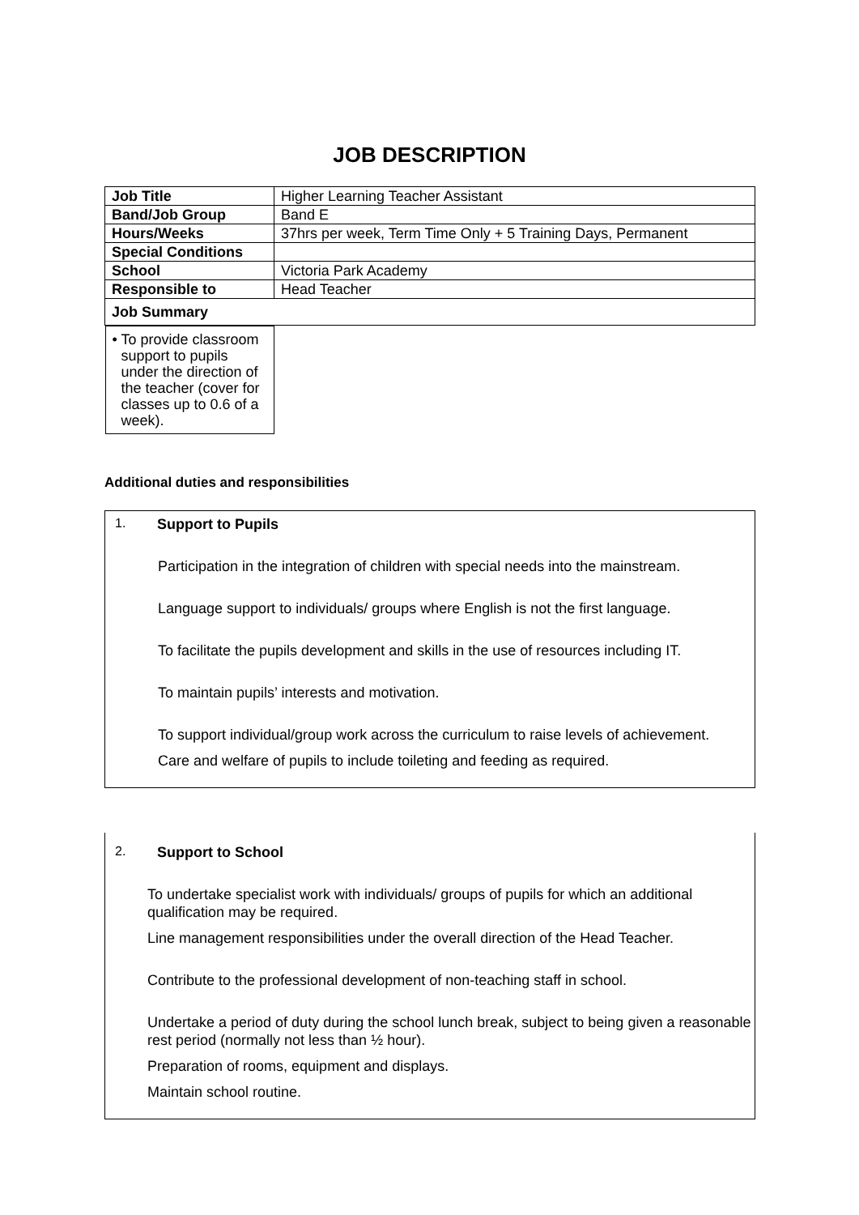JOB DESCRIPTION
| Job Title | Higher Learning Teacher Assistant |
| Band/Job Group | Band E |
| Hours/Weeks | 37hrs per week, Term Time Only + 5 Training Days, Permanent |
| Special Conditions | |
| School | Victoria Park Academy |
| Responsible to | Head Teacher |
| Job Summary | |
| • To provide classroom support to pupils under the direction of the teacher (cover for classes up to 0.6 of a week). | |
Additional duties and responsibilities
1. Support to Pupils
Participation in the integration of children with special needs into the mainstream.
Language support to individuals/ groups where English is not the first language.
To facilitate the pupils development and skills in the use of resources including IT.
To maintain pupils’ interests and motivation.
To support individual/group work across the curriculum to raise levels of achievement.
Care and welfare of pupils to include toileting and feeding as required.
2. Support to School
To undertake specialist work with individuals/ groups of pupils for which an additional qualification may be required.
Line management responsibilities under the overall direction of the Head Teacher.
Contribute to the professional development of non-teaching staff in school.
Undertake a period of duty during the school lunch break, subject to being given a reasonable rest period (normally not less than ½ hour).
Preparation of rooms, equipment and displays.
Maintain school routine.